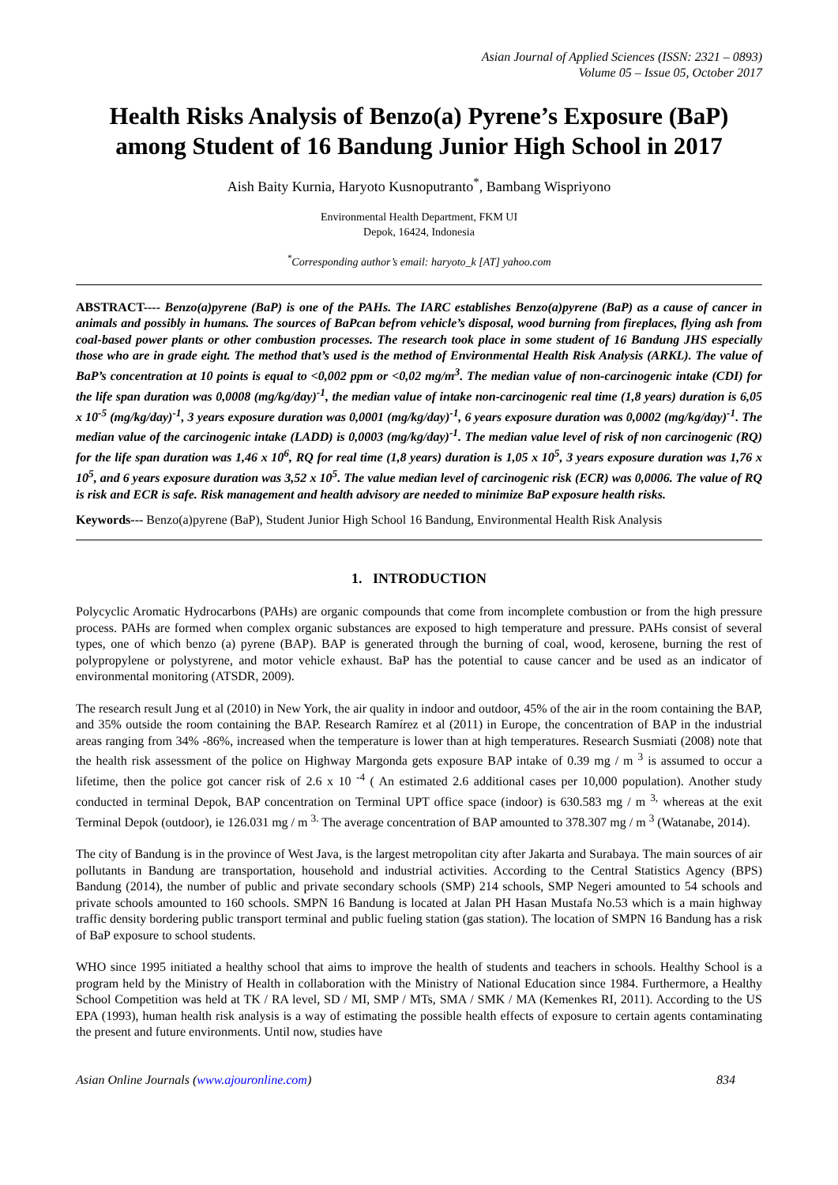Asian Journal of Applied Sciences (ISSN: 2321 – 0893)
Volume 05 – Issue 05, October 2017
Health Risks Analysis of Benzo(a) Pyrene’s Exposure (BaP) among Student of 16 Bandung Junior High School in 2017
Aish Baity Kurnia, Haryoto Kusnoputranto<sup>*</sup>, Bambang Wispriyono
Environmental Health Department, FKM UI
Depok, 16424, Indonesia
<sup>*</sup> Corresponding author’s email: haryoto_k [AT] yahoo.com
ABSTRACT---- Benzo(a)pyrene (BaP) is one of the PAHs. The IARC establishes Benzo(a)pyrene (BaP) as a cause of cancer in animals and possibly in humans. The sources of BaPcan befrom vehicle’s disposal, wood burning from fireplaces, flying ash from coal-based power plants or other combustion processes. The research took place in some student of 16 Bandung JHS especially those who are in grade eight. The method that’s used is the method of Environmental Health Risk Analysis (ARKL). The value of BaP’s concentration at 10 points is equal to <0,002 ppm or <0,02 mg/m<sup>3</sup>. The median value of non-carcinogenic intake (CDI) for the life span duration was 0,0008 (mg/kg/day)<sup>-1</sup>, the median value of intake non-carcinogenic real time (1,8 years) duration is 6,05 x 10<sup>-5</sup> (mg/kg/day)<sup>-1</sup>, 3 years exposure duration was 0,0001 (mg/kg/day)<sup>-1</sup>, 6 years exposure duration was 0,0002 (mg/kg/day)<sup>-1</sup>. The median value of the carcinogenic intake (LADD) is 0,0003 (mg/kg/day)<sup>-1</sup>. The median value level of risk of non carcinogenic (RQ) for the life span duration was 1,46 x 10<sup>6</sup>, RQ for real time (1,8 years) duration is 1,05 x 10<sup>5</sup>, 3 years exposure duration was 1,76 x 10<sup>5</sup>, and 6 years exposure duration was 3,52 x 10<sup>5</sup>. The value median level of carcinogenic risk (ECR) was 0,0006. The value of RQ is risk and ECR is safe. Risk management and health advisory are needed to minimize BaP exposure health risks.
Keywords--- Benzo(a)pyrene (BaP), Student Junior High School 16 Bandung, Environmental Health Risk Analysis
1. INTRODUCTION
Polycyclic Aromatic Hydrocarbons (PAHs) are organic compounds that come from incomplete combustion or from the high pressure process. PAHs are formed when complex organic substances are exposed to high temperature and pressure. PAHs consist of several types, one of which benzo (a) pyrene (BAP). BAP is generated through the burning of coal, wood, kerosene, burning the rest of polypropylene or polystyrene, and motor vehicle exhaust. BaP has the potential to cause cancer and be used as an indicator of environmental monitoring (ATSDR, 2009).
The research result Jung et al (2010) in New York, the air quality in indoor and outdoor, 45% of the air in the room containing the BAP, and 35% outside the room containing the BAP. Research Ramírez et al (2011) in Europe, the concentration of BAP in the industrial areas ranging from 34% -86%, increased when the temperature is lower than at high temperatures. Research Susmiati (2008) note that the health risk assessment of the police on Highway Margonda gets exposure BAP intake of 0.39 mg / m <sup>3</sup> is assumed to occur a lifetime, then the police got cancer risk of 2.6 x 10 <sup>-4</sup> ( An estimated 2.6 additional cases per 10,000 population). Another study conducted in terminal Depok, BAP concentration on Terminal UPT office space (indoor) is 630.583 mg / m <sup>3,</sup> whereas at the exit Terminal Depok (outdoor), ie 126.031 mg / m <sup>3.</sup> The average concentration of BAP amounted to 378.307 mg / m <sup>3</sup> (Watanabe, 2014).
The city of Bandung is in the province of West Java, is the largest metropolitan city after Jakarta and Surabaya. The main sources of air pollutants in Bandung are transportation, household and industrial activities. According to the Central Statistics Agency (BPS) Bandung (2014), the number of public and private secondary schools (SMP) 214 schools, SMP Negeri amounted to 54 schools and private schools amounted to 160 schools. SMPN 16 Bandung is located at Jalan PH Hasan Mustafa No.53 which is a main highway traffic density bordering public transport terminal and public fueling station (gas station). The location of SMPN 16 Bandung has a risk of BaP exposure to school students.
WHO since 1995 initiated a healthy school that aims to improve the health of students and teachers in schools. Healthy School is a program held by the Ministry of Health in collaboration with the Ministry of National Education since 1984. Furthermore, a Healthy School Competition was held at TK / RA level, SD / MI, SMP / MTs, SMA / SMK / MA (Kemenkes RI, 2011). According to the US EPA (1993), human health risk analysis is a way of estimating the possible health effects of exposure to certain agents contaminating the present and future environments. Until now, studies have
Asian Online Journals (www.ajouronline.com) 834